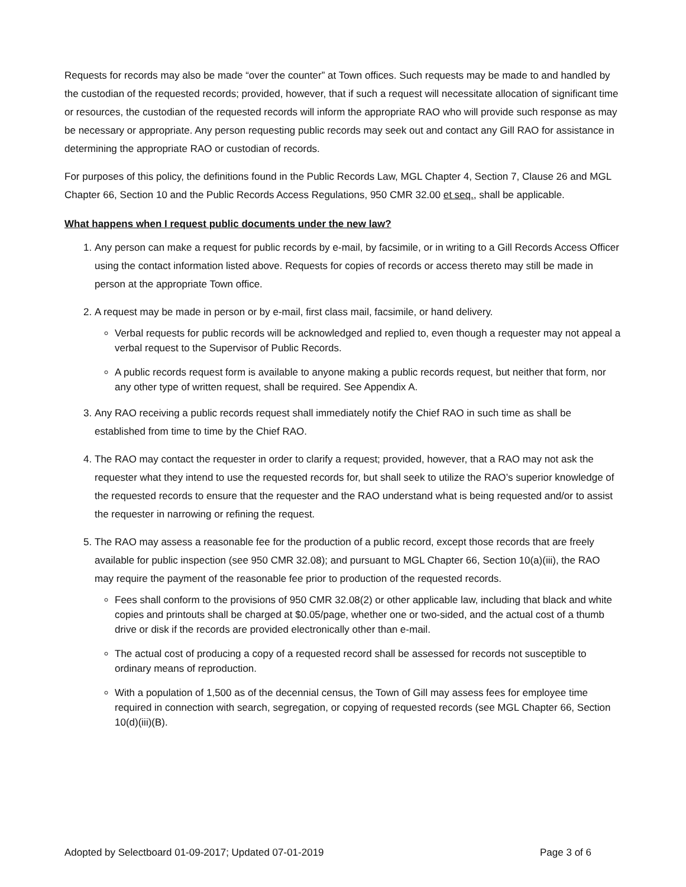Requests for records may also be made “over the counter” at Town offices. Such requests may be made to and handled by the custodian of the requested records; provided, however, that if such a request will necessitate allocation of significant time or resources, the custodian of the requested records will inform the appropriate RAO who will provide such response as may be necessary or appropriate. Any person requesting public records may seek out and contact any Gill RAO for assistance in determining the appropriate RAO or custodian of records.
For purposes of this policy, the definitions found in the Public Records Law, MGL Chapter 4, Section 7, Clause 26 and MGL Chapter 66, Section 10 and the Public Records Access Regulations, 950 CMR 32.00 et seq., shall be applicable.
What happens when I request public documents under the new law?
1. Any person can make a request for public records by e-mail, by facsimile, or in writing to a Gill Records Access Officer using the contact information listed above. Requests for copies of records or access thereto may still be made in person at the appropriate Town office.
2. A request may be made in person or by e-mail, first class mail, facsimile, or hand delivery.
Verbal requests for public records will be acknowledged and replied to, even though a requester may not appeal a verbal request to the Supervisor of Public Records.
A public records request form is available to anyone making a public records request, but neither that form, nor any other type of written request, shall be required. See Appendix A.
3. Any RAO receiving a public records request shall immediately notify the Chief RAO in such time as shall be established from time to time by the Chief RAO.
4. The RAO may contact the requester in order to clarify a request; provided, however, that a RAO may not ask the requester what they intend to use the requested records for, but shall seek to utilize the RAO’s superior knowledge of the requested records to ensure that the requester and the RAO understand what is being requested and/or to assist the requester in narrowing or refining the request.
5. The RAO may assess a reasonable fee for the production of a public record, except those records that are freely available for public inspection (see 950 CMR 32.08); and pursuant to MGL Chapter 66, Section 10(a)(iii), the RAO may require the payment of the reasonable fee prior to production of the requested records.
Fees shall conform to the provisions of 950 CMR 32.08(2) or other applicable law, including that black and white copies and printouts shall be charged at $0.05/page, whether one or two-sided, and the actual cost of a thumb drive or disk if the records are provided electronically other than e-mail.
The actual cost of producing a copy of a requested record shall be assessed for records not susceptible to ordinary means of reproduction.
With a population of 1,500 as of the decennial census, the Town of Gill may assess fees for employee time required in connection with search, segregation, or copying of requested records (see MGL Chapter 66, Section 10(d)(iii)(B).
Adopted by Selectboard 01-09-2017; Updated 07-01-2019 Page 3 of 6